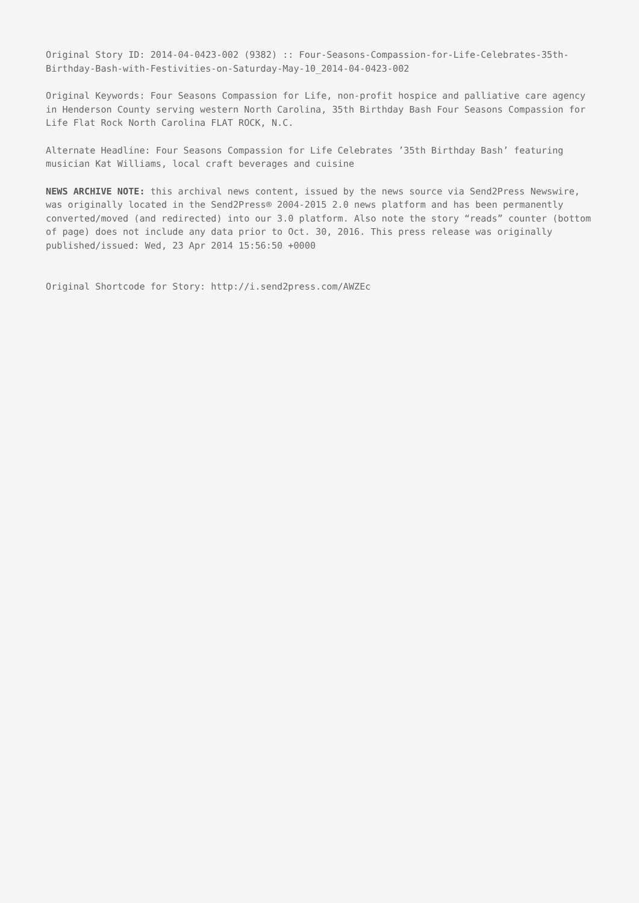Original Story ID: 2014-04-0423-002 (9382) :: Four-Seasons-Compassion-for-Life-Celebrates-35th-Birthday-Bash-with-Festivities-on-Saturday-May-10_2014-04-0423-002
Original Keywords: Four Seasons Compassion for Life, non-profit hospice and palliative care agency in Henderson County serving western North Carolina, 35th Birthday Bash Four Seasons Compassion for Life Flat Rock North Carolina FLAT ROCK, N.C.
Alternate Headline: Four Seasons Compassion for Life Celebrates ’35th Birthday Bash’ featuring musician Kat Williams, local craft beverages and cuisine
NEWS ARCHIVE NOTE: this archival news content, issued by the news source via Send2Press Newswire, was originally located in the Send2Press® 2004-2015 2.0 news platform and has been permanently converted/moved (and redirected) into our 3.0 platform. Also note the story “reads” counter (bottom of page) does not include any data prior to Oct. 30, 2016. This press release was originally published/issued: Wed, 23 Apr 2014 15:56:50 +0000
Original Shortcode for Story: http://i.send2press.com/AWZEc